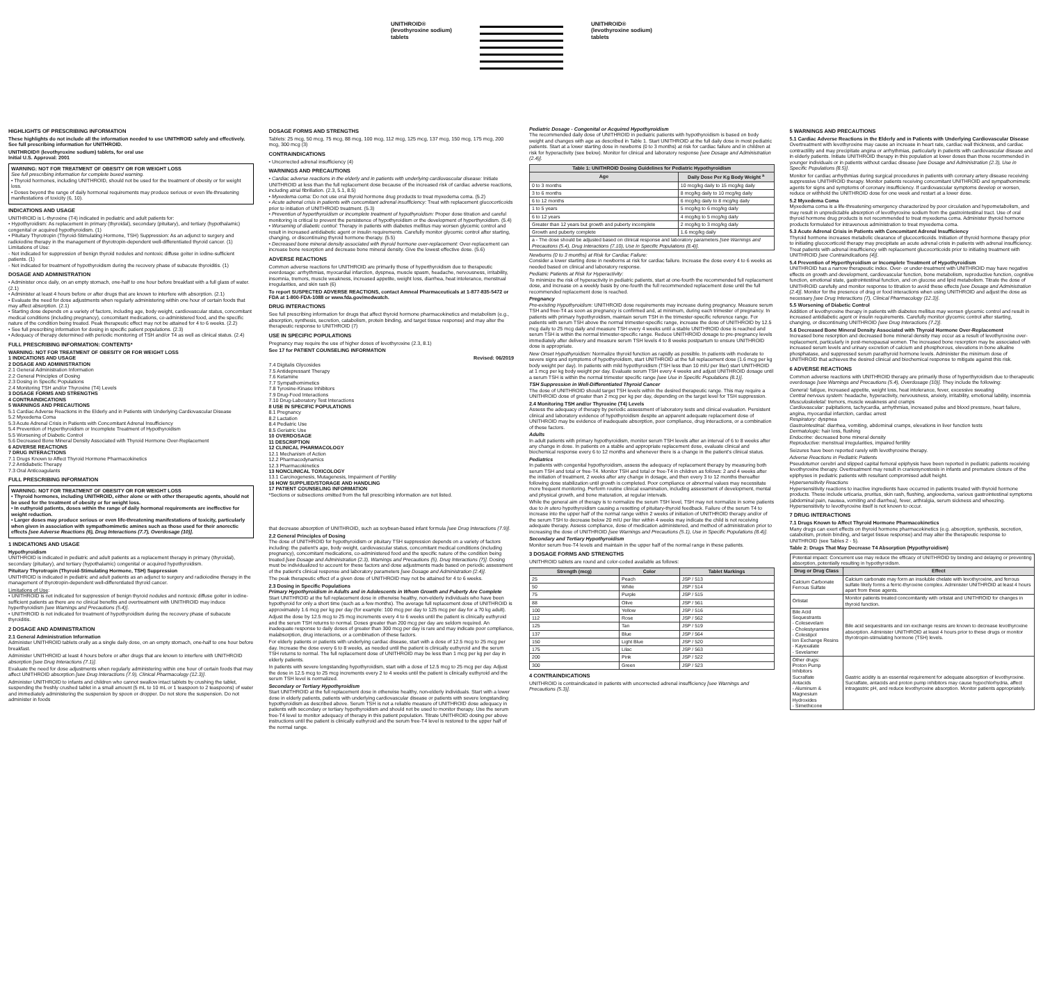UNITHROID®
(levothyroxine sodium)
tablets
UNITHROID®
(levothyroxine sodium)
tablets
HIGHLIGHTS OF PRESCRIBING INFORMATION
These highlights do not include all the information needed to use UNITHROID safely and effectively. See full prescribing information for UNITHROID.
UNITHROID® (levothyroxine sodium) tablets, for oral use
Initial U.S. Approval: 2001
WARNING: NOT FOR TREATMENT OF OBESITY OR FOR WEIGHT LOSS
See full prescribing information for complete boxed warning.
• Thyroid hormones, including UNITHROID, should not be used for the treatment of obesity or for weight loss.
• Doses beyond the range of daily hormonal requirements may produce serious or even life-threatening manifestations of toxicity (6, 10).
INDICATIONS AND USAGE
UNITHROID is L-thyroxine (T4) indicated in pediatric and adult patients for:
• Hypothyroidism: As replacement in primary (thyroidal), secondary (pituitary), and tertiary (hypothalamic) congenital or acquired hypothyroidism. (1)
• Pituitary Thyrotropin (Thyroid-Stimulating Hormone, TSH) Suppression: As an adjunct to surgery and radioiodine therapy in the management of thyrotropin-dependent well-differentiated thyroid cancer. (1)
Limitations of Use:
- Not indicated for suppression of benign thyroid nodules and nontoxic diffuse goiter in iodine-sufficient patients. (1)
- Not indicated for treatment of hypothyroidism during the recovery phase of subacute thyroiditis. (1)
DOSAGE AND ADMINISTRATION
• Administer once daily, on an empty stomach, one-half to one hour before breakfast with a full glass of water. (2.1)
• Administer at least 4 hours before or after drugs that are known to interfere with absorption. (2.1)
• Evaluate the need for dose adjustments when regularly administering within one hour of certain foods that may affect absorption. (2.1)
• Starting dose depends on a variety of factors, including age, body weight, cardiovascular status, concomitant medical conditions (including pregnancy), concomitant medications, co-administered food, and the specific nature of the condition being treated. Peak therapeutic effect may not be attained for 4 to 6 weeks. (2.2)
• See full prescribing information for dosing in specific patient populations. (2.3)
• Adequacy of therapy determined with periodic monitoring of TSH and/or T4 as well as clinical status. (2.4)
FULL PRESCRIBING INFORMATION: CONTENTS*
WARNING: NOT FOR TREATMENT OF OBESITY OR FOR WEIGHT LOSS
1 INDICATIONS AND USAGE
2 DOSAGE AND ADMINISTRATION
2.1 General Administration Information
2.2 General Principles of Dosing
2.3 Dosing in Specific Populations
2.4 Monitoring TSH and/or Thyroxine (T4) Levels
3 DOSAGE FORMS AND STRENGTHS
4 CONTRAINDICATIONS
5 WARNINGS AND PRECAUTIONS
5.1 Cardiac Adverse Reactions in the Elderly and in Patients with Underlying Cardiovascular Disease
5.2 Myxedema Coma
5.3 Acute Adrenal Crisis in Patients with Concomitant Adrenal Insufficiency
5.4 Prevention of Hyperthyroidism or Incomplete Treatment of Hypothyroidism
5.5 Worsening of Diabetic Control
5.6 Decreased Bone Mineral Density Associated with Thyroid Hormone Over-Replacement
6 ADVERSE REACTIONS
7 DRUG INTERACTIONS
7.1 Drugs Known to Affect Thyroid Hormone Pharmacokinetics
7.2 Antidiabetic Therapy
7.3 Oral Anticoagulants
FULL PRESCRIBING INFORMATION
WARNING: NOT FOR TREATMENT OF OBESITY OR FOR WEIGHT LOSS
• Thyroid hormones, including UNITHROID, either alone or with other therapeutic agents, should not be used for the treatment of obesity or for weight loss.
• In euthyroid patients, doses within the range of daily hormonal requirements are ineffective for weight reduction.
• Larger doses may produce serious or even life-threatening manifestations of toxicity, particularly when given in association with sympathomimetic amines such as those used for their anorectic effects [see Adverse Reactions (6), Drug Interactions (7.7), Overdosage (10)].
1 INDICATIONS AND USAGE
Hypothyroidism
UNITHROID is indicated in pediatric and adult patients as a replacement therapy in primary (thyroidal), secondary (pituitary), and tertiary (hypothalamic) congenital or acquired hypothyroidism.
Pituitary Thyrotropin (Thyroid-Stimulating Hormone, TSH) Suppression
UNITHROID is indicated in pediatric and adult patients as an adjunct to surgery and radioiodine therapy in the management of thyrotropin-dependent well-differentiated thyroid cancer.
Limitations of Use:
• UNITHROID is not indicated for suppression of benign thyroid nodules and nontoxic diffuse goiter in iodine-sufficient patients as there are no clinical benefits and overtreatment with UNITHROID may induce hyperthyroidism [see Warnings and Precautions (5.4)].
• UNITHROID is not indicated for treatment of hypothyroidism during the recovery phase of subacute thyroiditis.
2 DOSAGE AND ADMINISTRATION
2.1 General Administration Information
Administer UNITHROID tablets orally as a single daily dose, on an empty stomach, one-half to one hour before breakfast.
Administer UNITHROID at least 4 hours before or after drugs that are known to interfere with UNITHROID absorption [see Drug Interactions (7.1)].
Evaluate the need for dose adjustments when regularly administering within one hour of certain foods that may affect UNITHROID absorption [see Drug Interactions (7.9), Clinical Pharmacology (12.3)].
Administer UNITHROID to infants and children who cannot swallow intact tablets by crushing the tablet, suspending the freshly crushed tablet in a small amount (5 mL to 10 mL or 1 teaspoon to 2 teaspoons) of water and immediately administering the suspension by spoon or dropper. Do not store the suspension. Do not administer in foods
DOSAGE FORMS AND STRENGTHS
Tablets: 25 mcg, 50 mcg, 75 mcg, 88 mcg, 100 mcg, 112 mcg, 125 mcg, 137 mcg, 150 mcg, 175 mcg, 200 mcg, 300 mcg (3)
CONTRAINDICATIONS
• Uncorrected adrenal insufficiency (4)
WARNINGS AND PRECAUTIONS
• Cardiac adverse reactions in the elderly and in patients with underlying cardiovascular disease: Initiate UNITHROID at less than the full replacement dose because of the increased risk of cardiac adverse reactions, including atrial fibrillation. (2.3, 5.1, 8.5)
• Myxedema coma: Do not use oral thyroid hormone drug products to treat myxedema coma. (5.2)
• Acute adrenal crisis in patients with concomitant adrenal insufficiency: Treat with replacement glucocorticoids prior to initiation of UNITHROID treatment. (5.3)
• Prevention of hyperthyroidism or incomplete treatment of hypothyroidism: Proper dose titration and careful monitoring is critical to prevent the persistence of hypothyroidism or the development of hyperthyroidism. (5.4)
• Worsening of diabetic control: Therapy in patients with diabetes mellitus may worsen glycemic control and result in increased antidiabetic agent or insulin requirements. Carefully monitor glycemic control after starting, changing, or discontinuing thyroid hormone therapy. (5.5)
• Decreased bone mineral density associated with thyroid hormone over-replacement: Over-replacement can increase bone resorption and decrease bone mineral density. Give the lowest effective dose. (5.6)
ADVERSE REACTIONS
Common adverse reactions for UNITHROID are primarily those of hyperthyroidism due to therapeutic overdosage: arrhythmias, myocardial infarction, dyspnea, muscle spasm, headache, nervousness, irritability, insomnia, tremors, muscle weakness, increased appetite, weight loss, diarrhea, heat intolerance, menstrual irregularities, and skin rash (6)
To report SUSPECTED ADVERSE REACTIONS, contact Amneal Pharmaceuticals at 1-877-835-5472 or FDA at 1-800-FDA-1088 or www.fda.gov/medwatch.
DRUG INTERACTIONS
See full prescribing information for drugs that affect thyroid hormone pharmacokinetics and metabolism (e.g., absorption, synthesis, secretion, catabolism, protein binding, and target tissue response) and may alter the therapeutic response to UNITHROID (7)
USE IN SPECIFIC POPULATIONS
Pregnancy may require the use of higher doses of levothyroxine (2.3, 8.1)
See 17 for PATIENT COUNSELING INFORMATION
Revised: 06/2019
7.4 Digitalis Glycosides
7.5 Antidepressant Therapy
7.6 Ketamine
7.7 Sympathomimetics
7.8 Tyrosine-Kinase Inhibitors
7.9 Drug-Food Interactions
7.10 Drug-Laboratory Test Interactions
8 USE IN SPECIFIC POPULATIONS
8.1 Pregnancy
8.2 Lactation
8.4 Pediatric Use
8.5 Geriatric Use
10 OVERDOSAGE
11 DESCRIPTION
12 CLINICAL PHARMACOLOGY
12.1 Mechanism of Action
12.2 Pharmacodynamics
12.3 Pharmacokinetics
13 NONCLINICAL TOXICOLOGY
13.1 Carcinogenesis, Mutagenesis, Impairment of Fertility
16 HOW SUPPLIED/STORAGE AND HANDLING
17 PATIENT COUNSELING INFORMATION
*Sections or subsections omitted from the full prescribing information are not listed.
that decrease absorption of UNITHROID, such as soybean-based infant formula [see Drug Interactions (7.9)].
2.2 General Principles of Dosing
The dose of UNITHROID for hypothyroidism or pituitary TSH suppression depends on a variety of factors including: the patient's age, body weight, cardiovascular status, concomitant medical conditions (including pregnancy), concomitant medications, co-administered food and the specific nature of the condition being treated [see Dosage and Administration (2.3), Warnings and Precautions (5), Drug Interactions (7)]. Dosing must be individualized to account for these factors and dose adjustments made based on periodic assessment of the patient's clinical response and laboratory parameters [see Dosage and Administration (2.4)].
The peak therapeutic effect of a given dose of UNITHROID may not be attained for 4 to 6 weeks.
2.3 Dosing in Specific Populations
Primary Hypothyroidism in Adults and in Adolescents in Whom Growth and Puberty Are Complete
Start UNITHROID at the full replacement dose in otherwise healthy, non-elderly individuals who have been hypothyroid for only a short time (such as a few months). The average full replacement dose of UNITHROID is approximately 1.6 mcg per kg per day (for example: 100 mcg per day to 125 mcg per day for a 70 kg adult).
Adjust the dose by 12.5 mcg to 25 mcg increments every 4 to 6 weeks until the patient is clinically euthyroid and the serum TSH returns to normal. Doses greater than 200 mcg per day are seldom required. An inadequate response to daily doses of greater than 300 mcg per day is rare and may indicate poor compliance, malabsorption, drug interactions, or a combination of these factors.
For elderly patients or patients with underlying cardiac disease, start with a dose of 12.5 mcg to 25 mcg per day. Increase the dose every 6 to 8 weeks, as needed until the patient is clinically euthyroid and the serum TSH returns to normal. The full replacement dose of UNITHROID may be less than 1 mcg per kg per day in elderly patients.
In patients with severe longstanding hypothyroidism, start with a dose of 12.5 mcg to 25 mcg per day. Adjust the dose in 12.5 mcg to 25 mcg increments every 2 to 4 weeks until the patient is clinically euthyroid and the serum TSH level is normalized.
Secondary or Tertiary Hypothyroidism
Start UNITHROID at the full replacement dose in otherwise healthy, non-elderly individuals. Start with a lower dose in elderly patients, patients with underlying cardiovascular disease or patients with severe longstanding hypothyroidism as described above. Serum TSH is not a reliable measure of UNITHROID dose adequacy in patients with secondary or tertiary hypothyroidism and should not be used to monitor therapy. Use the serum free-T4 level to monitor adequacy of therapy in this patient population. Titrate UNITHROID dosing per above instructions until the patient is clinically euthyroid and the serum free-T4 level is restored to the upper half of the normal range.
Pediatric Dosage - Congenital or Acquired Hypothyroidism
The recommended daily dose of UNITHROID in pediatric patients with hypothyroidism is based on body weight and changes with age as described in Table 1. Start UNITHROID at the full daily dose in most pediatric patients. Start at a lower starting dose in newborns (0 to 3 months) at risk for cardiac failure and in children at risk for hyperactivity (see below). Monitor for clinical and laboratory response [see Dosage and Administration (2.4)].
| Table 1: UNITHROID Dosing Guidelines for Pediatric Hypothyroidism | |
| --- | --- |
| Age | Daily Dose Per Kg Body Weight <sup>a</sup> |
| 0 to 3 months | 10 mcg/kg daily to 15 mcg/kg daily |
| 3 to 6 months | 8 mcg/kg daily to 10 mcg/kg daily |
| 6 to 12 months | 6 mcg/kg daily to 8 mcg/kg daily |
| 1 to 5 years | 5 mcg/kg to 6 mcg/kg daily |
| 6 to 12 years | 4 mcg/kg to 5 mcg/kg daily |
| Greater than 12 years but growth and puberty incomplete | 2 mcg/kg to 3 mcg/kg daily |
| Growth and puberty complete | 1.6 mcg/kg daily |
| a - The dose should be adjusted based on clinical response and laboratory parameters [see Warnings and Precautions (5.4), Drug Interactions (7.10), Use In Specific Populations (8.4)] . | |
Newborns (0 to 3 months) at Risk for Cardiac Failure:
Consider a lower starting dose in newborns at risk for cardiac failure. Increase the dose every 4 to 6 weeks as needed based on clinical and laboratory response.
Pediatric Patients at Risk for Hyperactivity:
To minimize the risk of hyperactivity in pediatric patients, start at one-fourth the recommended full replacement dose, and increase on a weekly basis by one-fourth the full recommended replacement dose until the full recommended replacement dose is reached.
Pregnancy
Pre-existing Hypothyroidism: UNITHROID dose requirements may increase during pregnancy. Measure serum TSH and free-T4 as soon as pregnancy is confirmed and, at minimum, during each trimester of pregnancy. In patients with primary hypothyroidism, maintain serum TSH in the trimester-specific reference range. For patients with serum TSH above the normal trimester-specific range, increase the dose of UNITHROID by 12.5 mcg daily to 25 mcg daily and measure TSH every 4 weeks until a stable UNITHROID dose is reached and serum TSH is within the normal trimester-specific range. Reduce UNITHROID dosage to pre-pregnancy levels immediately after delivery and measure serum TSH levels 4 to 8 weeks postpartum to ensure UNITHROID dose is appropriate.
New Onset Hypothyroidism: Normalize thyroid function as rapidly as possible. In patients with moderate to severe signs and symptoms of hypothyroidism, start UNITHROID at the full replacement dose (1.6 mcg per kg body weight per day). In patients with mild hypothyroidism (TSH less than 10 mIU per liter) start UNITHROID at 1 mcg per kg body weight per day. Evaluate serum TSH every 4 weeks and adjust UNITHROID dosage until a serum TSH is within the normal trimester specific range [see Use in Specific Populations (8.1)].
TSH Suppression in Well-Differentiated Thyroid Cancer
The dose of UNITHROID should target TSH levels within the desired therapeutic range. This may require a UNITHROID dose of greater than 2 mcg per kg per day, depending on the target level for TSH suppression.
2.4 Monitoring TSH and/or Thyroxine (T4) Levels
Assess the adequacy of therapy by periodic assessment of laboratory tests and clinical evaluation. Persistent clinical and laboratory evidence of hypothyroidism despite an apparent adequate replacement dose of UNITHROID may be evidence of inadequate absorption, poor compliance, drug interactions, or a combination of these factors.
Adults
In adult patients with primary hypothyroidism, monitor serum TSH levels after an interval of 6 to 8 weeks after any change in dose. In patients on a stable and appropriate replacement dose, evaluate clinical and biochemical response every 6 to 12 months and whenever there is a change in the patient's clinical status.
Pediatrics
In patients with congenital hypothyroidism, assess the adequacy of replacement therapy by measuring both serum TSH and total or free-T4. Monitor TSH and total or free-T4 in children as follows: 2 and 4 weeks after the initiation of treatment, 2 weeks after any change in dosage, and then every 3 to 12 months thereafter following dose stabilization until growth is completed. Poor compliance or abnormal values may necessitate more frequent monitoring. Perform routine clinical examination, including assessment of development, mental and physical growth, and bone maturation, at regular intervals.
While the general aim of therapy is to normalize the serum TSH level, TSH may not normalize in some patients due to in utero hypothyroidism causing a resetting of pituitary-thyroid feedback. Failure of the serum T4 to increase into the upper half of the normal range within 2 weeks of initiation of UNITHROID therapy and/or of the serum TSH to decrease below 20 mIU per liter within 4 weeks may indicate the child is not receiving adequate therapy. Assess compliance, dose of medication administered, and method of administration prior to increasing the dose of UNITHROID [see Warnings and Precautions (5.1), Use in Specific Populations (8.4)].
Secondary and Tertiary Hypothyroidism
Monitor serum free-T4 levels and maintain in the upper half of the normal range in these patients.
3 DOSAGE FORMS AND STRENGTHS
UNITHROID tablets are round and color-coded available as follows:
| Strength (mcg) | Color | Tablet Markings |
| --- | --- | --- |
| 25 | Peach | JSP / 513 |
| 50 | White | JSP / 514 |
| 75 | Purple | JSP / 515 |
| 88 | Olive | JSP / 561 |
| 100 | Yellow | JSP / 516 |
| 112 | Rose | JSP / 562 |
| 125 | Tan | JSP / 519 |
| 137 | Blue | JSP / 564 |
| 150 | Light Blue | JSP / 520 |
| 175 | Lilac | JSP / 563 |
| 200 | Pink | JSP / 522 |
| 300 | Green | JSP / 523 |
4 CONTRAINDICATIONS
UNITHROID is contraindicated in patients with uncorrected adrenal insufficiency [see Warnings and Precautions (5.3)].
5 WARNINGS AND PRECAUTIONS
5.1 Cardiac Adverse Reactions in the Elderly and in Patients with Underlying Cardiovascular Disease
Overtreatment with levothyroxine may cause an increase in heart rate, cardiac wall thickness, and cardiac contractility and may precipitate angina or arrhythmias, particularly in patients with cardiovascular disease and in elderly patients. Initiate UNITHROID therapy in this population at lower doses than those recommended in younger individuals or in patients without cardiac disease [see Dosage and Administration (2.3), Use in Specific Populations (8.5)].
Monitor for cardiac arrhythmias during surgical procedures in patients with coronary artery disease receiving suppressive UNITHROID therapy. Monitor patients receiving concomitant UNITHROID and sympathomimetic agents for signs and symptoms of coronary insufficiency. If cardiovascular symptoms develop or worsen, reduce or withhold the UNITHROID dose for one week and restart at a lower dose.
5.2 Myxedema Coma
Myxedema coma is a life-threatening emergency characterized by poor circulation and hypometabolism, and may result in unpredictable absorption of levothyroxine sodium from the gastrointestinal tract. Use of oral thyroid hormone drug products is not recommended to treat myxedema coma. Administer thyroid hormone products formulated for intravenous administration to treat myxedema coma.
5.3 Acute Adrenal Crisis in Patients with Concomitant Adrenal Insufficiency
Thyroid hormone increases metabolic clearance of glucocorticoids. Initiation of thyroid hormone therapy prior to initiating glucocorticoid therapy may precipitate an acute adrenal crisis in patients with adrenal insufficiency. Treat patients with adrenal insufficiency with replacement glucocorticoids prior to initiating treatment with UNITHROID [see Contraindications (4)].
5.4 Prevention of Hyperthyroidism or Incomplete Treatment of Hypothyroidism
UNITHROID has a narrow therapeutic index. Over- or under-treatment with UNITHROID may have negative effects on growth and development, cardiovascular function, bone metabolism, reproductive function, cognitive function, emotional state, gastrointestinal function, and on glucose and lipid metabolism. Titrate the dose of UNITHROID carefully and monitor response to titration to avoid these effects [see Dosage and Administration (2.4)]. Monitor for the presence of drug or food interactions when using UNITHROID and adjust the dose as necessary [see Drug Interactions (7), Clinical Pharmacology (12.3)].
5.5 Worsening of Diabetic Control
Addition of levothyroxine therapy in patients with diabetes mellitus may worsen glycemic control and result in increased antidiabetic agent or insulin requirements. Carefully monitor glycemic control after starting, changing, or discontinuing UNITHROID [see Drug Interactions (7.2)].
5.6 Decreased Bone Mineral Density Associated with Thyroid Hormone Over-Replacement
Increased bone resorption and decreased bone mineral density may occur as a result of levothyroxine over-replacement, particularly in post-menopausal women. The increased bone resorption may be associated with increased serum levels and urinary excretion of calcium and phosphorous, elevations in bone alkaline phosphatase, and suppressed serum parathyroid hormone levels. Administer the minimum dose of UNITHROID that achieves the desired clinical and biochemical response to mitigate against this risk.
6 ADVERSE REACTIONS
Common adverse reactions with UNITHROID therapy are primarily those of hyperthyroidism due to therapeutic overdosage [see Warnings and Precautions (5.4), Overdosage (10)]. They include the following:
General: fatigue, increased appetite, weight loss, heat intolerance, fever, excessive sweating
Central nervous system: headache, hyperactivity, nervousness, anxiety, irritability, emotional lability, insomnia
Musculoskeletal: tremors, muscle weakness and cramps
Cardiovascular: palpitations, tachycardia, arrhythmias, increased pulse and blood pressure, heart failure, angina, myocardial infarction, cardiac arrest
Respiratory: dyspnea
Gastrointestinal: diarrhea, vomiting, abdominal cramps, elevations in liver function tests
Dermatologic: hair loss, flushing
Endocrine: decreased bone mineral density
Reproductive: menstrual irregularities, impaired fertility
Seizures have been reported rarely with levothyroxine therapy.
Adverse Reactions in Pediatric Patients
Pseudotumor cerebri and slipped capital femoral epiphysis have been reported in pediatric patients receiving levothyroxine therapy. Overtreatment may result in craniosynostosis in infants and premature closure of the epiphyses in pediatric patients with resultant compromised adult height.
Hypersensitivity Reactions
Hypersensitivity reactions to inactive ingredients have occurred in patients treated with thyroid hormone products. These include urticaria, pruritus, skin rash, flushing, angioedema, various gastrointestinal symptoms (abdominal pain, nausea, vomiting and diarrhea), fever, arthralgia, serum sickness and wheezing. Hypersensitivity to levothyroxine itself is not known to occur.
7 DRUG INTERACTIONS
7.1 Drugs Known to Affect Thyroid Hormone Pharmacokinetics
Many drugs can exert effects on thyroid hormone pharmacokinetics (e.g. absorption, synthesis, secretion, catabolism, protein binding, and target tissue response) and may alter the therapeutic response to UNITHROID (see Tables 2 - 5).
Table 2: Drugs That May Decrease T4 Absorption (Hypothyroidism)
| Potential impact: Concurrent use may reduce the efficacy of UNITHROID by binding and delaying or preventing absorption, potentially resulting in hypothyroidism. | |
| Drug or Drug Class | Effect |
| Calcium Carbonate Ferrous Sulfate | Calcium carbonate may form an insoluble chelate with levothyroxine, and ferrous sulfate likely forms a ferric-thyroxine complex. Administer UNITHROID at least 4 hours apart from these agents. |
| Orlistat | Monitor patients treated concomitantly with orlistat and UNITHROID for changes in thyroid function. |
| Bile Acid Sequestrants - Colesevelam - Cholestyramine - Colestipol Ion Exchange Resins - Kayexalate - Sevelamer | Bile acid sequestrants and ion exchange resins are known to decrease levothyroxine absorption. Administer UNITHROID at least 4 hours prior to these drugs or monitor thyrotropin-stimulating hormone (TSH) levels. |
| Other drugs: Proton Pump Inhibitors Sucralfate Antacids - Aluminum & Magnesium Hydroxides - Simethicone | Gastric acidity is an essential requirement for adequate absorption of levothyroxine. Sucralfate, antacids and proton pump inhibitors may cause hypochlorhydria, affect intragastric pH, and reduce levothyroxine absorption. Monitor patients appropriately. |